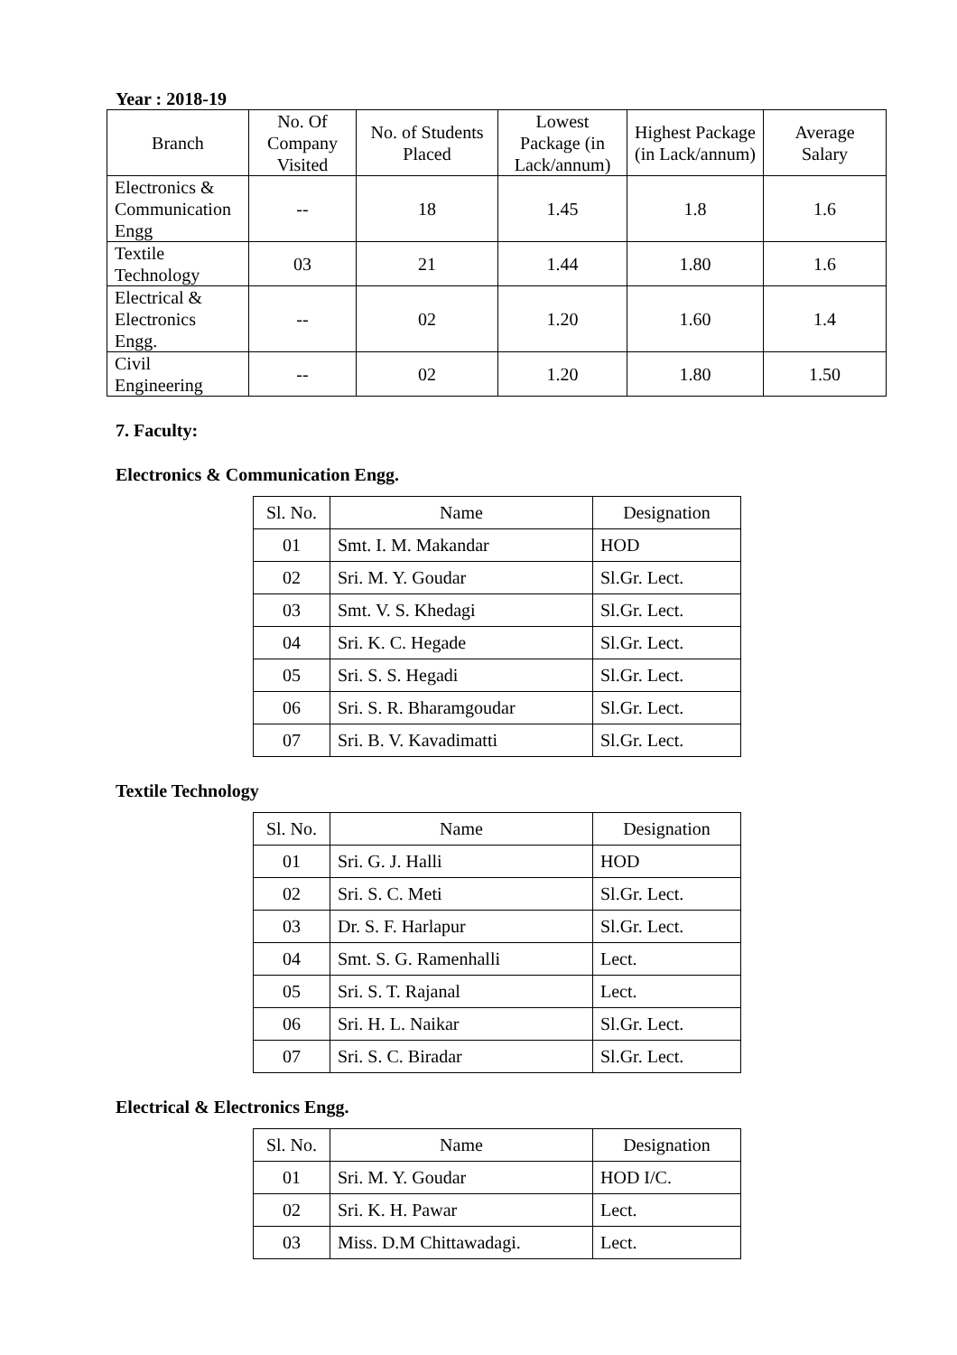Year : 2018-19
| Branch | No. Of Company Visited | No. of Students Placed | Lowest Package (in Lack/annum) | Highest Package (in Lack/annum) | Average Salary |
| --- | --- | --- | --- | --- | --- |
| Electronics & Communication Engg | -- | 18 | 1.45 | 1.8 | 1.6 |
| Textile Technology | 03 | 21 | 1.44 | 1.80 | 1.6 |
| Electrical & Electronics Engg. | -- | 02 | 1.20 | 1.60 | 1.4 |
| Civil Engineering | -- | 02 | 1.20 | 1.80 | 1.50 |
7. Faculty:
Electronics & Communication Engg.
| Sl. No. | Name | Designation |
| --- | --- | --- |
| 01 | Smt. I. M. Makandar | HOD |
| 02 | Sri. M. Y. Goudar | Sl.Gr. Lect. |
| 03 | Smt. V. S. Khedagi | Sl.Gr. Lect. |
| 04 | Sri. K. C. Hegade | Sl.Gr. Lect. |
| 05 | Sri. S. S. Hegadi | Sl.Gr. Lect. |
| 06 | Sri. S. R. Bharamgoudar | Sl.Gr. Lect. |
| 07 | Sri. B. V. Kavadimatti | Sl.Gr. Lect. |
Textile Technology
| Sl. No. | Name | Designation |
| --- | --- | --- |
| 01 | Sri. G. J. Halli | HOD |
| 02 | Sri. S. C. Meti | Sl.Gr. Lect. |
| 03 | Dr. S. F. Harlapur | Sl.Gr. Lect. |
| 04 | Smt. S. G. Ramenhalli | Lect. |
| 05 | Sri. S. T. Rajanal | Lect. |
| 06 | Sri. H. L. Naikar | Sl.Gr. Lect. |
| 07 | Sri. S. C. Biradar | Sl.Gr. Lect. |
Electrical & Electronics Engg.
| Sl. No. | Name | Designation |
| --- | --- | --- |
| 01 | Sri. M. Y. Goudar | HOD I/C. |
| 02 | Sri. K. H. Pawar | Lect. |
| 03 | Miss. D.M Chittawadagi. | Lect. |